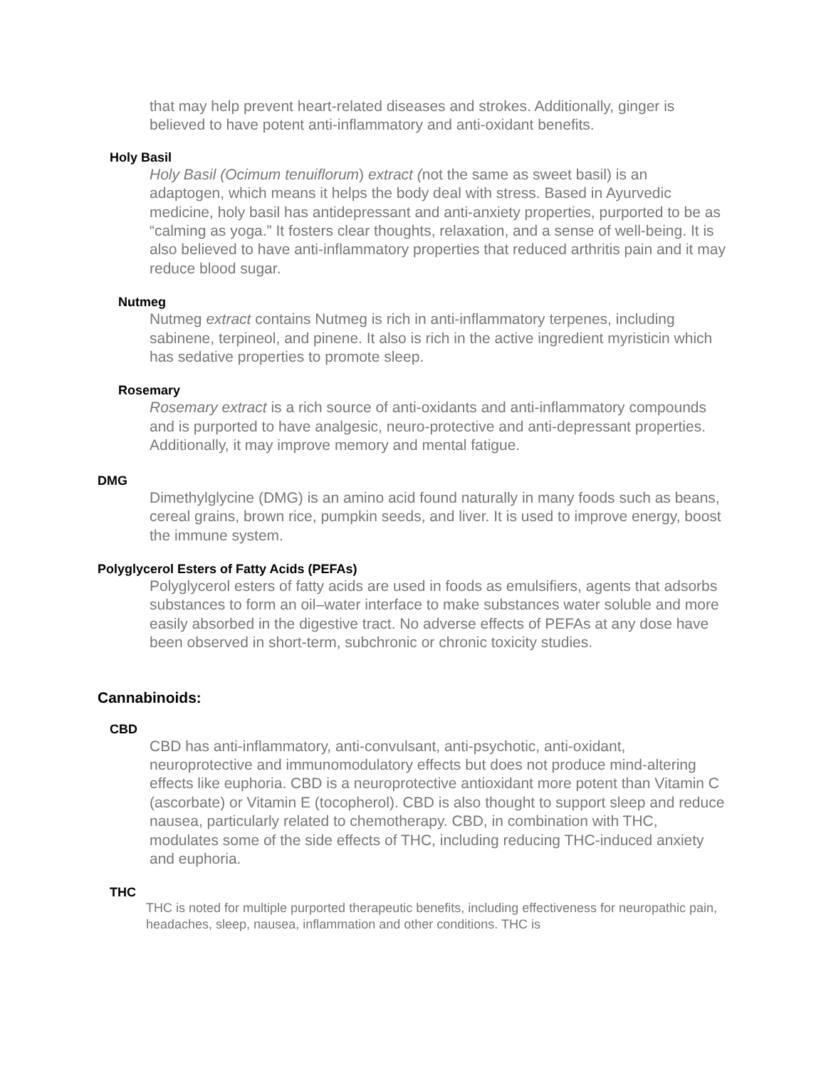that may help prevent heart-related diseases and strokes. Additionally, ginger is believed to have potent anti-inflammatory and anti-oxidant benefits.
Holy Basil
Holy Basil (Ocimum tenuiflorum) extract (not the same as sweet basil) is an adaptogen, which means it helps the body deal with stress. Based in Ayurvedic medicine, holy basil has antidepressant and anti-anxiety properties, purported to be as “calming as yoga.” It fosters clear thoughts, relaxation, and a sense of well-being. It is also believed to have anti-inflammatory properties that reduced arthritis pain and it may reduce blood sugar.
Nutmeg
Nutmeg extract contains Nutmeg is rich in anti-inflammatory terpenes, including sabinene, terpineol, and pinene. It also is rich in the active ingredient myristicin which has sedative properties to promote sleep.
Rosemary
Rosemary extract is a rich source of anti-oxidants and anti-inflammatory compounds and is purported to have analgesic, neuro-protective and anti-depressant properties. Additionally, it may improve memory and mental fatigue.
DMG
Dimethylglycine (DMG) is an amino acid found naturally in many foods such as beans, cereal grains, brown rice, pumpkin seeds, and liver. It is used to improve energy, boost the immune system.
Polyglycerol Esters of Fatty Acids (PEFAs)
Polyglycerol esters of fatty acids are used in foods as emulsifiers, agents that adsorbs substances to form an oil–water interface to make substances water soluble and more easily absorbed in the digestive tract. No adverse effects of PEFAs at any dose have been observed in short-term, subchronic or chronic toxicity studies.
Cannabinoids:
CBD
CBD has anti-inflammatory, anti-convulsant, anti-psychotic, anti-oxidant, neuroprotective and immunomodulatory effects but does not produce mind-altering effects like euphoria. CBD is a neuroprotective antioxidant more potent than Vitamin C (ascorbate) or Vitamin E (tocopherol). CBD is also thought to support sleep and reduce nausea, particularly related to chemotherapy. CBD, in combination with THC, modulates some of the side effects of THC, including reducing THC-induced anxiety and euphoria.
THC
THC is noted for multiple purported therapeutic benefits, including effectiveness for neuropathic pain, headaches, sleep, nausea, inflammation and other conditions. THC is